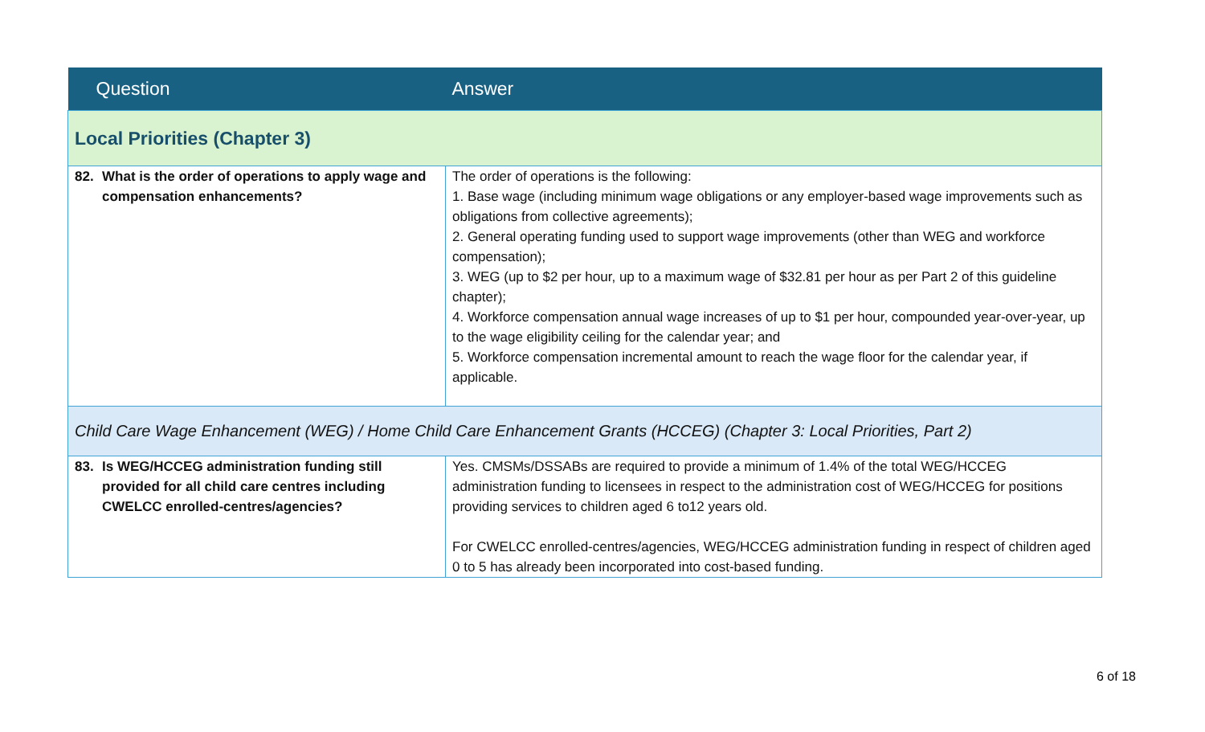| Question | Answer |
| --- | --- |
| Local Priorities (Chapter 3) | |
| 82. What is the order of operations to apply wage and compensation enhancements? | The order of operations is the following: 1. Base wage (including minimum wage obligations or any employer-based wage improvements such as obligations from collective agreements); 2. General operating funding used to support wage improvements (other than WEG and workforce compensation); 3. WEG (up to $2 per hour, up to a maximum wage of $32.81 per hour as per Part 2 of this guideline chapter); 4. Workforce compensation annual wage increases of up to $1 per hour, compounded year-over-year, up to the wage eligibility ceiling for the calendar year; and 5. Workforce compensation incremental amount to reach the wage floor for the calendar year, if applicable. |
| Child Care Wage Enhancement (WEG) / Home Child Care Enhancement Grants (HCCEG) (Chapter 3: Local Priorities, Part 2) | |
| 83. Is WEG/HCCEG administration funding still provided for all child care centres including CWELCC enrolled-centres/agencies? | Yes. CMSMs/DSSABs are required to provide a minimum of 1.4% of the total WEG/HCCEG administration funding to licensees in respect to the administration cost of WEG/HCCEG for positions providing services to children aged 6 to12 years old. For CWELCC enrolled-centres/agencies, WEG/HCCEG administration funding in respect of children aged 0 to 5 has already been incorporated into cost-based funding. |
6 of 18